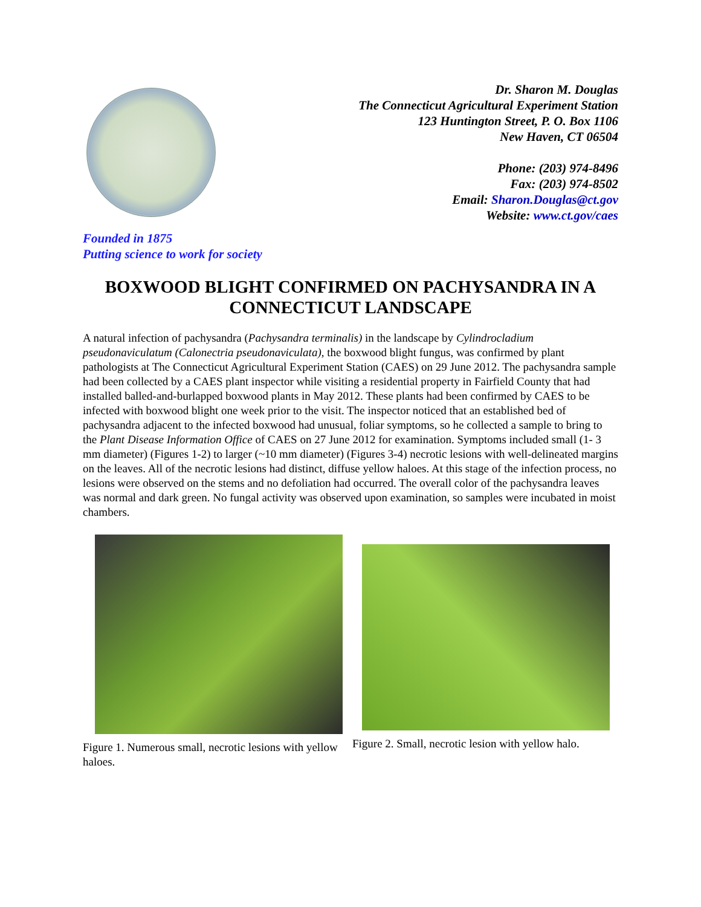Dr. Sharon M. Douglas
The Connecticut Agricultural Experiment Station
123 Huntington Street, P. O. Box 1106
New Haven, CT 06504
Phone: (203) 974-8496
Fax: (203) 974-8502
Email: Sharon.Douglas@ct.gov
Website: www.ct.gov/caes
Founded in 1875
Putting science to work for society
BOXWOOD BLIGHT CONFIRMED ON PACHYSANDRA IN A CONNECTICUT LANDSCAPE
A natural infection of pachysandra (Pachysandra terminalis) in the landscape by Cylindrocladium pseudonaviculatum (Calonectria pseudonaviculata), the boxwood blight fungus, was confirmed by plant pathologists at The Connecticut Agricultural Experiment Station (CAES) on 29 June 2012. The pachysandra sample had been collected by a CAES plant inspector while visiting a residential property in Fairfield County that had installed balled-and-burlapped boxwood plants in May 2012. These plants had been confirmed by CAES to be infected with boxwood blight one week prior to the visit. The inspector noticed that an established bed of pachysandra adjacent to the infected boxwood had unusual, foliar symptoms, so he collected a sample to bring to the Plant Disease Information Office of CAES on 27 June 2012 for examination. Symptoms included small (1- 3 mm diameter) (Figures 1-2) to larger (~10 mm diameter) (Figures 3-4) necrotic lesions with well-delineated margins on the leaves. All of the necrotic lesions had distinct, diffuse yellow haloes. At this stage of the infection process, no lesions were observed on the stems and no defoliation had occurred. The overall color of the pachysandra leaves was normal and dark green. No fungal activity was observed upon examination, so samples were incubated in moist chambers.
Figure 1. Numerous small, necrotic lesions with yellow haloes.
Figure 2. Small, necrotic lesion with yellow halo.